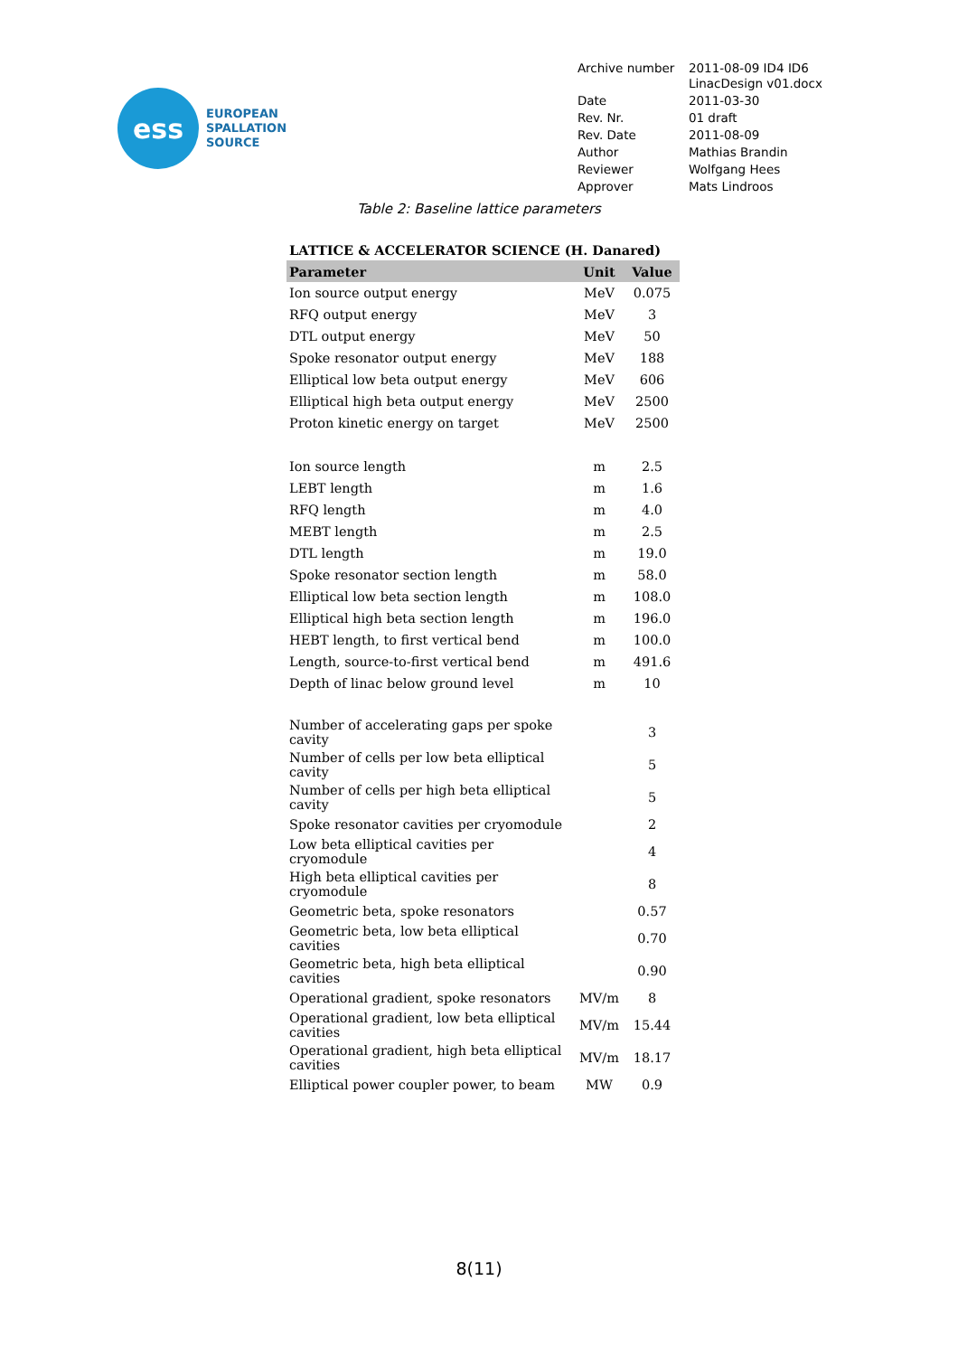ess
EUROPEAN
SPALLATION
SOURCE
| Archive number | 2011-08-09 ID4 ID6 LinacDesign v01.docx |
| Date | 2011-03-30 |
| Rev. Nr. | 01 draft |
| Rev. Date | 2011-08-09 |
| Author | Mathias Brandin |
| Reviewer | Wolfgang Hees |
| Approver | Mats Lindroos |
Table 2: Baseline lattice parameters
| LATTICE & ACCELERATOR SCIENCE (H. Danared) | | |
| Parameter | Unit | Value |
| Ion source output energy | MeV | 0.075 |
| RFQ output energy | MeV | 3 |
| DTL output energy | MeV | 50 |
| Spoke resonator output energy | MeV | 188 |
| Elliptical low beta output energy | MeV | 606 |
| Elliptical high beta output energy | MeV | 2500 |
| Proton kinetic energy on target | MeV | 2500 |
| Ion source length | m | 2.5 |
| LEBT length | m | 1.6 |
| RFQ length | m | 4.0 |
| MEBT length | m | 2.5 |
| DTL length | m | 19.0 |
| Spoke resonator section length | m | 58.0 |
| Elliptical low beta section length | m | 108.0 |
| Elliptical high beta section length | m | 196.0 |
| HEBT length, to first vertical bend | m | 100.0 |
| Length, source-to-first vertical bend | m | 491.6 |
| Depth of linac below ground level | m | 10 |
| Number of accelerating gaps per spoke cavity | | 3 |
| Number of cells per low beta elliptical cavity | | 5 |
| Number of cells per high beta elliptical cavity | | 5 |
| Spoke resonator cavities per cryomodule | | 2 |
| Low beta elliptical cavities per cryomodule | | 4 |
| High beta elliptical cavities per cryomodule | | 8 |
| Geometric beta, spoke resonators | | 0.57 |
| Geometric beta, low beta elliptical cavities | | 0.70 |
| Geometric beta, high beta elliptical cavities | | 0.90 |
| Operational gradient, spoke resonators | MV/m | 8 |
| Operational gradient, low beta elliptical cavities | MV/m | 15.44 |
| Operational gradient, high beta elliptical cavities | MV/m | 18.17 |
| Elliptical power coupler power, to beam | MW | 0.9 |
8(11)